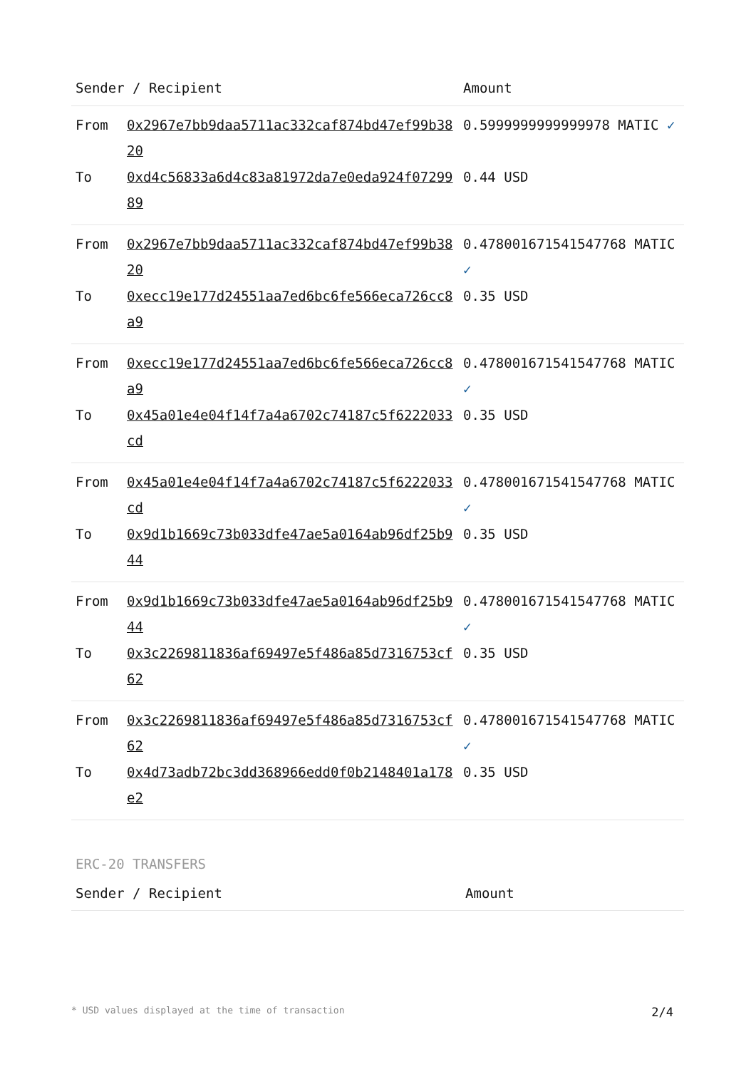| Sender / Recipient | | Amount |
| --- | --- | --- |
| From | 0x2967e7bb9daa5711ac332caf874bd47ef99b3820 | 0.5999999999999978 MATIC ✓ |
| To | 0xd4c56833a6d4c83a81972da7e0eda924f0729989 | 0.44 USD |
| From | 0x2967e7bb9daa5711ac332caf874bd47ef99b3820 | 0.4780016715415477​68 MATIC ✓ |
| To | 0xecc19e177d24551aa7ed6bc6fe566eca726cc8a9 | 0.35 USD |
| From | 0xecc19e177d24551aa7ed6bc6fe566eca726cc8a9 | 0.478001671541547768 MATIC ✓ |
| To | 0x45a01e4e04f14f7a4a6702c74187c5f6222033cd | 0.35 USD |
| From | 0x45a01e4e04f14f7a4a6702c74187c5f6222033cd | 0.478001671541547768 MATIC ✓ |
| To | 0x9d1b1669c73b033dfe47ae5a0164ab96df25b944 | 0.35 USD |
| From | 0x9d1b1669c73b033dfe47ae5a0164ab96df25b944 | 0.478001671541547768 MATIC ✓ |
| To | 0x3c2269811836af69497e5f486a85d7316753cf62 | 0.35 USD |
| From | 0x3c2269811836af69497e5f486a85d7316753cf62 | 0.478001671541547768 MATIC ✓ |
| To | 0x4d73adb72bc3dd368966edd0f0b2148401a178e2 | 0.35 USD |
ERC-20 TRANSFERS
| Sender / Recipient | Amount |
| --- | --- |
* USD values displayed at the time of transaction 2/4